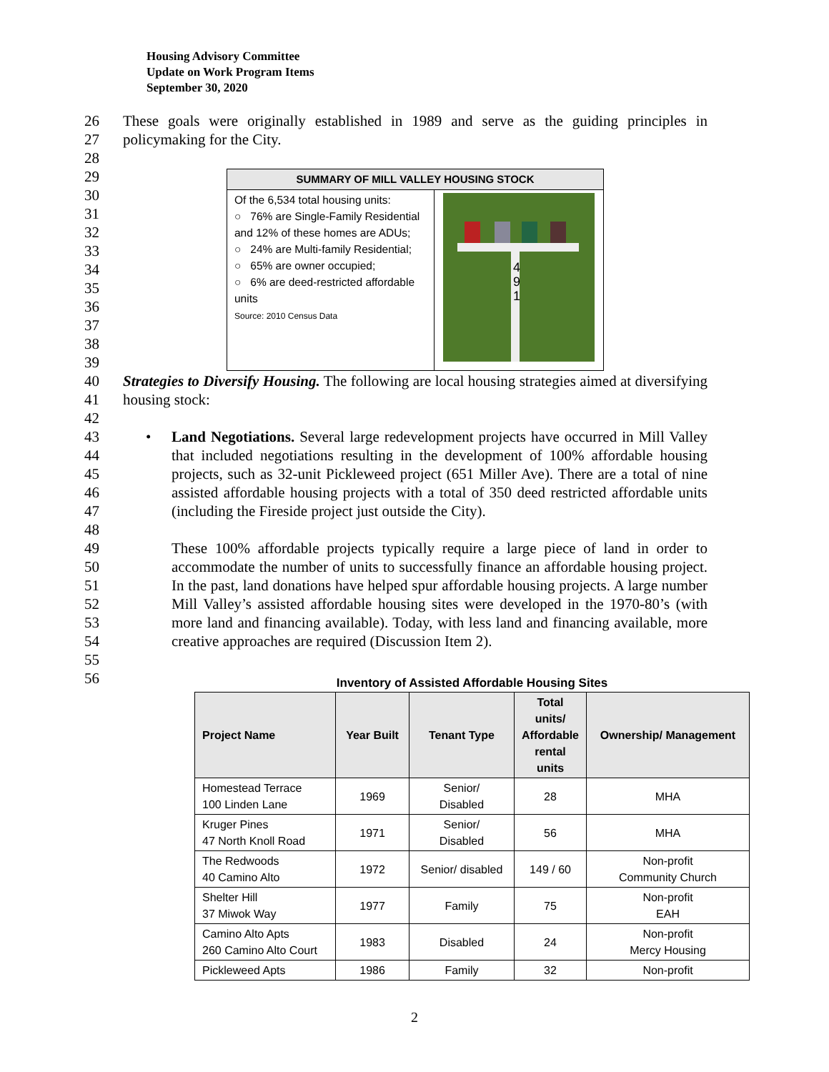Housing Advisory Committee
Update on Work Program Items
September 30, 2020
26
27
28
These goals were originally established in 1989 and serve as the guiding principles in policymaking for the City.
29
30
31
32
33
34
35
36
37
38
39
| SUMMARY OF MILL VALLEY HOUSING STOCK | |
| --- | --- |
| Of the 6,534 total housing units: ○ 76% are Single-Family Residential and 12% of these homes are ADUs; ○ 24% are Multi-family Residential; ○ 65% are owner occupied; ○ 6% are deed-restricted affordable units Source: 2010 Census Data | 4 9 1 |
40
41
42
Strategies to Diversify Housing. The following are local housing strategies aimed at diversifying housing stock:
43
44
45
46
47
48
• Land Negotiations. Several large redevelopment projects have occurred in Mill Valley that included negotiations resulting in the development of 100% affordable housing projects, such as 32-unit Pickleweed project (651 Miller Ave). There are a total of nine assisted affordable housing projects with a total of 350 deed restricted affordable units (including the Fireside project just outside the City).
49
50
51
52
53
54
55
56
These 100% affordable projects typically require a large piece of land in order to accommodate the number of units to successfully finance an affordable housing project. In the past, land donations have helped spur affordable housing projects. A large number Mill Valley’s assisted affordable housing sites were developed in the 1970-80’s (with more land and financing available). Today, with less land and financing available, more creative approaches are required (Discussion Item 2).
Inventory of Assisted Affordable Housing Sites
| Project Name | Year Built | Tenant Type | Total units/ Affordable rental units | Ownership/ Management |
| --- | --- | --- | --- | --- |
| Homestead Terrace 100 Linden Lane | 1969 | Senior/ Disabled | 28 | MHA |
| Kruger Pines 47 North Knoll Road | 1971 | Senior/ Disabled | 56 | MHA |
| The Redwoods 40 Camino Alto | 1972 | Senior/ disabled | 149 / 60 | Non-profit Community Church |
| Shelter Hill 37 Miwok Way | 1977 | Family | 75 | Non-profit EAH |
| Camino Alto Apts 260 Camino Alto Court | 1983 | Disabled | 24 | Non-profit Mercy Housing |
| Pickleweed Apts | 1986 | Family | 32 | Non-profit |
2